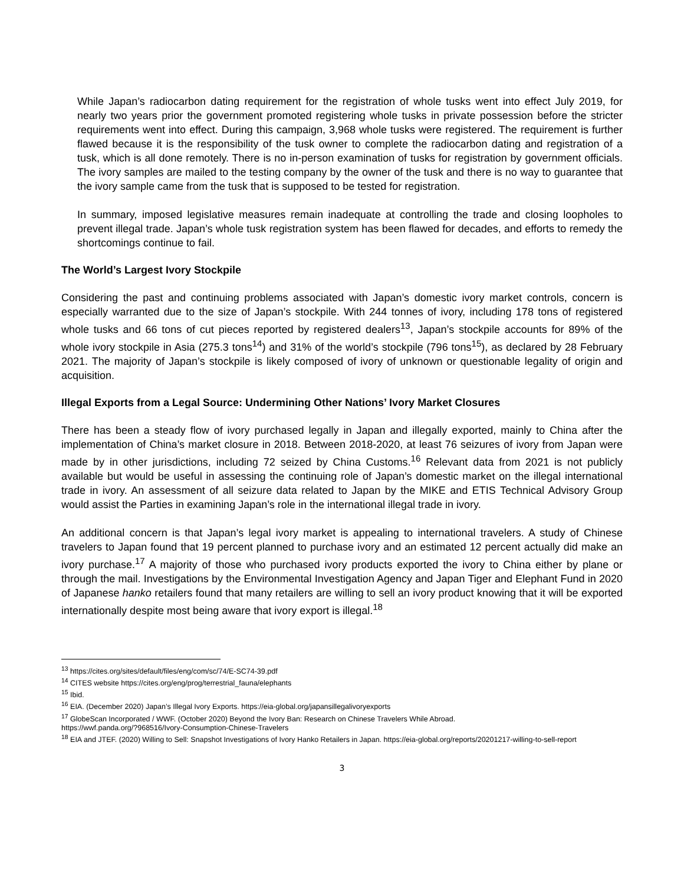While Japan’s radiocarbon dating requirement for the registration of whole tusks went into effect July 2019, for nearly two years prior the government promoted registering whole tusks in private possession before the stricter requirements went into effect. During this campaign, 3,968 whole tusks were registered. The requirement is further flawed because it is the responsibility of the tusk owner to complete the radiocarbon dating and registration of a tusk, which is all done remotely. There is no in-person examination of tusks for registration by government officials. The ivory samples are mailed to the testing company by the owner of the tusk and there is no way to guarantee that the ivory sample came from the tusk that is supposed to be tested for registration.
In summary, imposed legislative measures remain inadequate at controlling the trade and closing loopholes to prevent illegal trade. Japan’s whole tusk registration system has been flawed for decades, and efforts to remedy the shortcomings continue to fail.
The World’s Largest Ivory Stockpile
Considering the past and continuing problems associated with Japan’s domestic ivory market controls, concern is especially warranted due to the size of Japan’s stockpile. With 244 tonnes of ivory, including 178 tons of registered whole tusks and 66 tons of cut pieces reported by registered dealers<sup>13</sup>, Japan’s stockpile accounts for 89% of the whole ivory stockpile in Asia (275.3 tons<sup>14</sup>) and 31% of the world’s stockpile (796 tons<sup>15</sup>), as declared by 28 February 2021. The majority of Japan’s stockpile is likely composed of ivory of unknown or questionable legality of origin and acquisition.
Illegal Exports from a Legal Source: Undermining Other Nations’ Ivory Market Closures
There has been a steady flow of ivory purchased legally in Japan and illegally exported, mainly to China after the implementation of China’s market closure in 2018. Between 2018-2020, at least 76 seizures of ivory from Japan were made by in other jurisdictions, including 72 seized by China Customs.<sup>16</sup> Relevant data from 2021 is not publicly available but would be useful in assessing the continuing role of Japan’s domestic market on the illegal international trade in ivory. An assessment of all seizure data related to Japan by the MIKE and ETIS Technical Advisory Group would assist the Parties in examining Japan’s role in the international illegal trade in ivory.
An additional concern is that Japan’s legal ivory market is appealing to international travelers. A study of Chinese travelers to Japan found that 19 percent planned to purchase ivory and an estimated 12 percent actually did make an ivory purchase.<sup>17</sup> A majority of those who purchased ivory products exported the ivory to China either by plane or through the mail. Investigations by the Environmental Investigation Agency and Japan Tiger and Elephant Fund in 2020 of Japanese hanko retailers found that many retailers are willing to sell an ivory product knowing that it will be exported internationally despite most being aware that ivory export is illegal.<sup>18</sup>
<sup>13</sup> https://cites.org/sites/default/files/eng/com/sc/74/E-SC74-39.pdf
<sup>14</sup> CITES website https://cites.org/eng/prog/terrestrial_fauna/elephants
<sup>15</sup> Ibid.
<sup>16</sup> EIA. (December 2020) Japan’s Illegal Ivory Exports. https://eia-global.org/japansillegalivoryexports
<sup>17</sup> GlobeScan Incorporated / WWF. (October 2020) Beyond the Ivory Ban: Research on Chinese Travelers While Abroad.
https://wwf.panda.org/?968516/Ivory-Consumption-Chinese-Travelers
<sup>18</sup> EIA and JTEF. (2020) Willing to Sell: Snapshot Investigations of Ivory Hanko Retailers in Japan. https://eia-global.org/reports/20201217-willing-to-sell-report
3